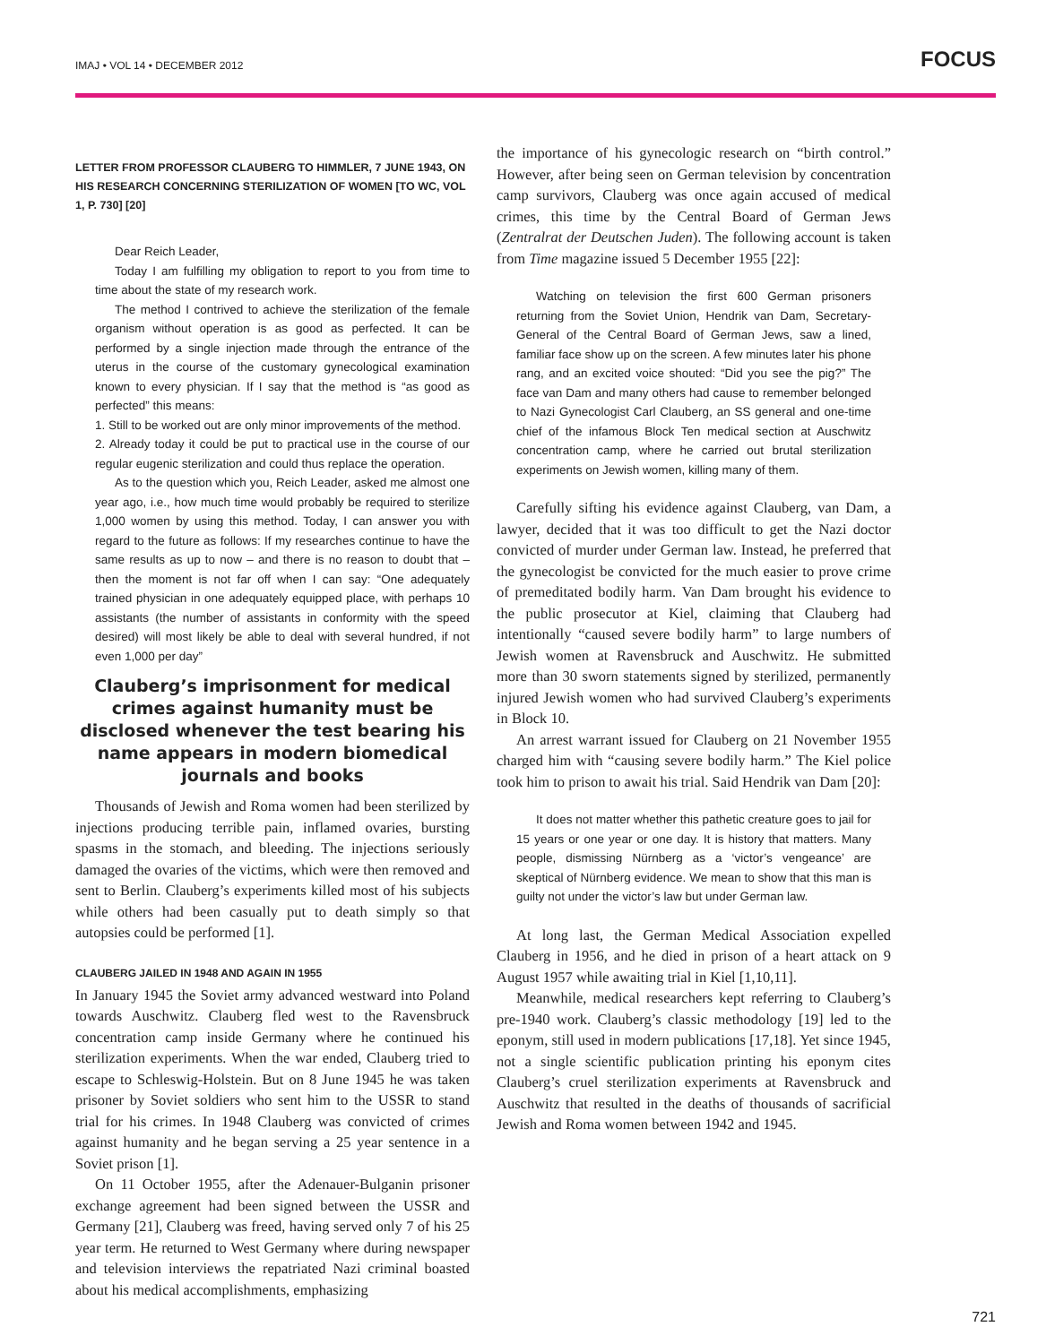IMAJ • VOL 14 • DECEMBER 2012 FOCUS
LETTER FROM PROFESSOR CLAUBERG TO HIMMLER, 7 JUNE 1943, ON HIS RESEARCH CONCERNING STERILIZATION OF WOMEN [TO WC, VOL 1, P. 730] [20]
Dear Reich Leader,
Today I am fulfilling my obligation to report to you from time to time about the state of my research work.
The method I contrived to achieve the sterilization of the female organism without operation is as good as perfected. It can be performed by a single injection made through the entrance of the uterus in the course of the customary gynecological examination known to every physician. If I say that the method is “as good as perfected” this means:
1. Still to be worked out are only minor improvements of the method.
2. Already today it could be put to practical use in the course of our regular eugenic sterilization and could thus replace the operation.
As to the question which you, Reich Leader, asked me almost one year ago, i.e., how much time would probably be required to sterilize 1,000 women by using this method. Today, I can answer you with regard to the future as follows: If my researches continue to have the same results as up to now – and there is no reason to doubt that – then the moment is not far off when I can say: “One adequately trained physician in one adequately equipped place, with perhaps 10 assistants (the number of assistants in conformity with the speed desired) will most likely be able to deal with several hundred, if not even 1,000 per day”
Clauberg’s imprisonment for medical crimes against humanity must be disclosed whenever the test bearing his name appears in modern biomedical journals and books
Thousands of Jewish and Roma women had been sterilized by injections producing terrible pain, inflamed ovaries, bursting spasms in the stomach, and bleeding. The injections seriously damaged the ovaries of the victims, which were then removed and sent to Berlin. Clauberg’s experiments killed most of his subjects while others had been casually put to death simply so that autopsies could be performed [1].
CLAUBERG JAILED IN 1948 AND AGAIN IN 1955
In January 1945 the Soviet army advanced westward into Poland towards Auschwitz. Clauberg fled west to the Ravensbruck concentration camp inside Germany where he continued his sterilization experiments. When the war ended, Clauberg tried to escape to Schleswig-Holstein. But on 8 June 1945 he was taken prisoner by Soviet soldiers who sent him to the USSR to stand trial for his crimes. In 1948 Clauberg was convicted of crimes against humanity and he began serving a 25 year sentence in a Soviet prison [1].
On 11 October 1955, after the Adenauer-Bulganin prisoner exchange agreement had been signed between the USSR and Germany [21], Clauberg was freed, having served only 7 of his 25 year term. He returned to West Germany where during newspaper and television interviews the repatriated Nazi criminal boasted about his medical accomplishments, emphasizing
the importance of his gynecologic research on “birth control.” However, after being seen on German television by concentration camp survivors, Clauberg was once again accused of medical crimes, this time by the Central Board of German Jews (Zentralrat der Deutschen Juden). The following account is taken from Time magazine issued 5 December 1955 [22]:
Watching on television the first 600 German prisoners returning from the Soviet Union, Hendrik van Dam, Secretary-General of the Central Board of German Jews, saw a lined, familiar face show up on the screen. A few minutes later his phone rang, and an excited voice shouted: “Did you see the pig?” The face van Dam and many others had cause to remember belonged to Nazi Gynecologist Carl Clauberg, an SS general and one-time chief of the infamous Block Ten medical section at Auschwitz concentration camp, where he carried out brutal sterilization experiments on Jewish women, killing many of them.
Carefully sifting his evidence against Clauberg, van Dam, a lawyer, decided that it was too difficult to get the Nazi doctor convicted of murder under German law. Instead, he preferred that the gynecologist be convicted for the much easier to prove crime of premeditated bodily harm. Van Dam brought his evidence to the public prosecutor at Kiel, claiming that Clauberg had intentionally “caused severe bodily harm” to large numbers of Jewish women at Ravensbruck and Auschwitz. He submitted more than 30 sworn statements signed by sterilized, permanently injured Jewish women who had survived Clauberg’s experiments in Block 10.
An arrest warrant issued for Clauberg on 21 November 1955 charged him with “causing severe bodily harm.” The Kiel police took him to prison to await his trial. Said Hendrik van Dam [20]:
It does not matter whether this pathetic creature goes to jail for 15 years or one year or one day. It is history that matters. Many people, dismissing Nürnberg as a ‘victor’s vengeance’ are skeptical of Nürnberg evidence. We mean to show that this man is guilty not under the victor’s law but under German law.
At long last, the German Medical Association expelled Clauberg in 1956, and he died in prison of a heart attack on 9 August 1957 while awaiting trial in Kiel [1,10,11].
Meanwhile, medical researchers kept referring to Clauberg’s pre-1940 work. Clauberg’s classic methodology [19] led to the eponym, still used in modern publications [17,18]. Yet since 1945, not a single scientific publication printing his eponym cites Clauberg’s cruel sterilization experiments at Ravensbruck and Auschwitz that resulted in the deaths of thousands of sacrificial Jewish and Roma women between 1942 and 1945.
721